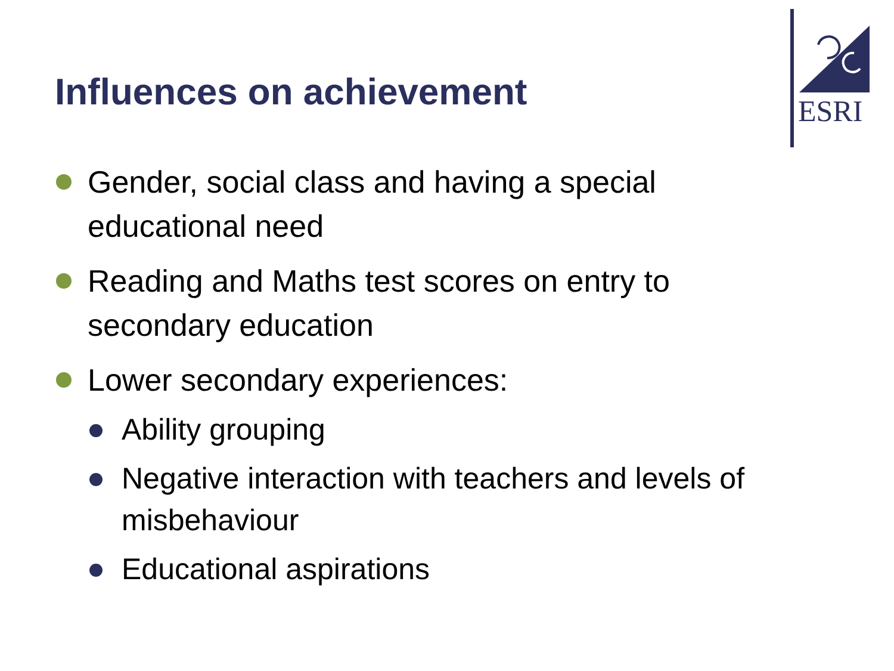Influences on achievement
ESRI
Gender, social class and having a special educational need
Reading and Maths test scores on entry to secondary education
Lower secondary experiences:
Ability grouping
Negative interaction with teachers and levels of misbehaviour
Educational aspirations